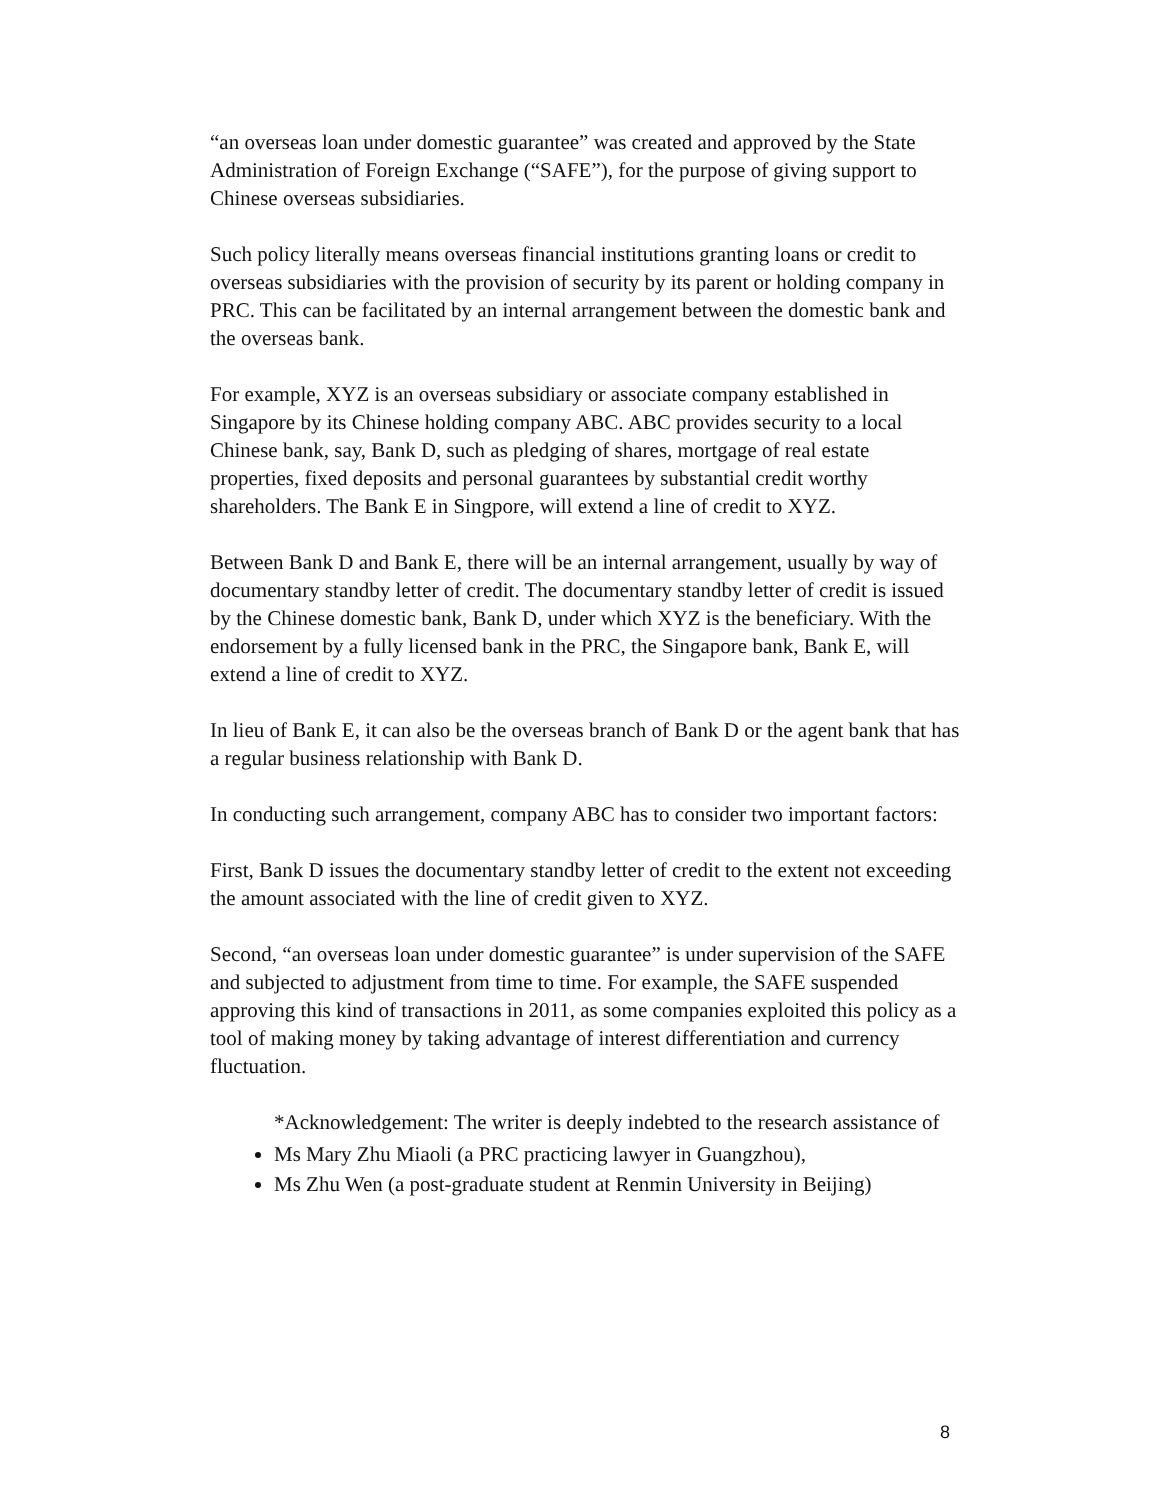“an overseas loan under domestic guarantee” was created and approved by the State Administration of Foreign Exchange (“SAFE”), for the purpose of giving support to Chinese overseas subsidiaries.
Such policy literally means overseas financial institutions granting loans or credit to overseas subsidiaries with the provision of security by its parent or holding company in PRC. This can be facilitated by an internal arrangement between the domestic bank and the overseas bank.
For example, XYZ is an overseas subsidiary or associate company established in Singapore by its Chinese holding company ABC. ABC provides security to a local Chinese bank, say, Bank D, such as pledging of shares, mortgage of real estate properties, fixed deposits and personal guarantees by substantial credit worthy shareholders. The Bank E in Singpore, will extend a line of credit to XYZ.
Between Bank D and Bank E, there will be an internal arrangement, usually by way of documentary standby letter of credit. The documentary standby letter of credit is issued by the Chinese domestic bank, Bank D, under which XYZ is the beneficiary. With the endorsement by a fully licensed bank in the PRC, the Singapore bank, Bank E, will extend a line of credit to XYZ.
In lieu of Bank E, it can also be the overseas branch of Bank D or the agent bank that has a regular business relationship with Bank D.
In conducting such arrangement, company ABC has to consider two important factors:
First, Bank D issues the documentary standby letter of credit to the extent not exceeding the amount associated with the line of credit given to XYZ.
Second, “an overseas loan under domestic guarantee” is under supervision of the SAFE and subjected to adjustment from time to time. For example, the SAFE suspended approving this kind of transactions in 2011, as some companies exploited this policy as a tool of making money by taking advantage of interest differentiation and currency fluctuation.
*Acknowledgement: The writer is deeply indebted to the research assistance of
Ms Mary Zhu Miaoli (a PRC practicing lawyer in Guangzhou),
Ms Zhu Wen (a post-graduate student at Renmin University in Beijing)
8